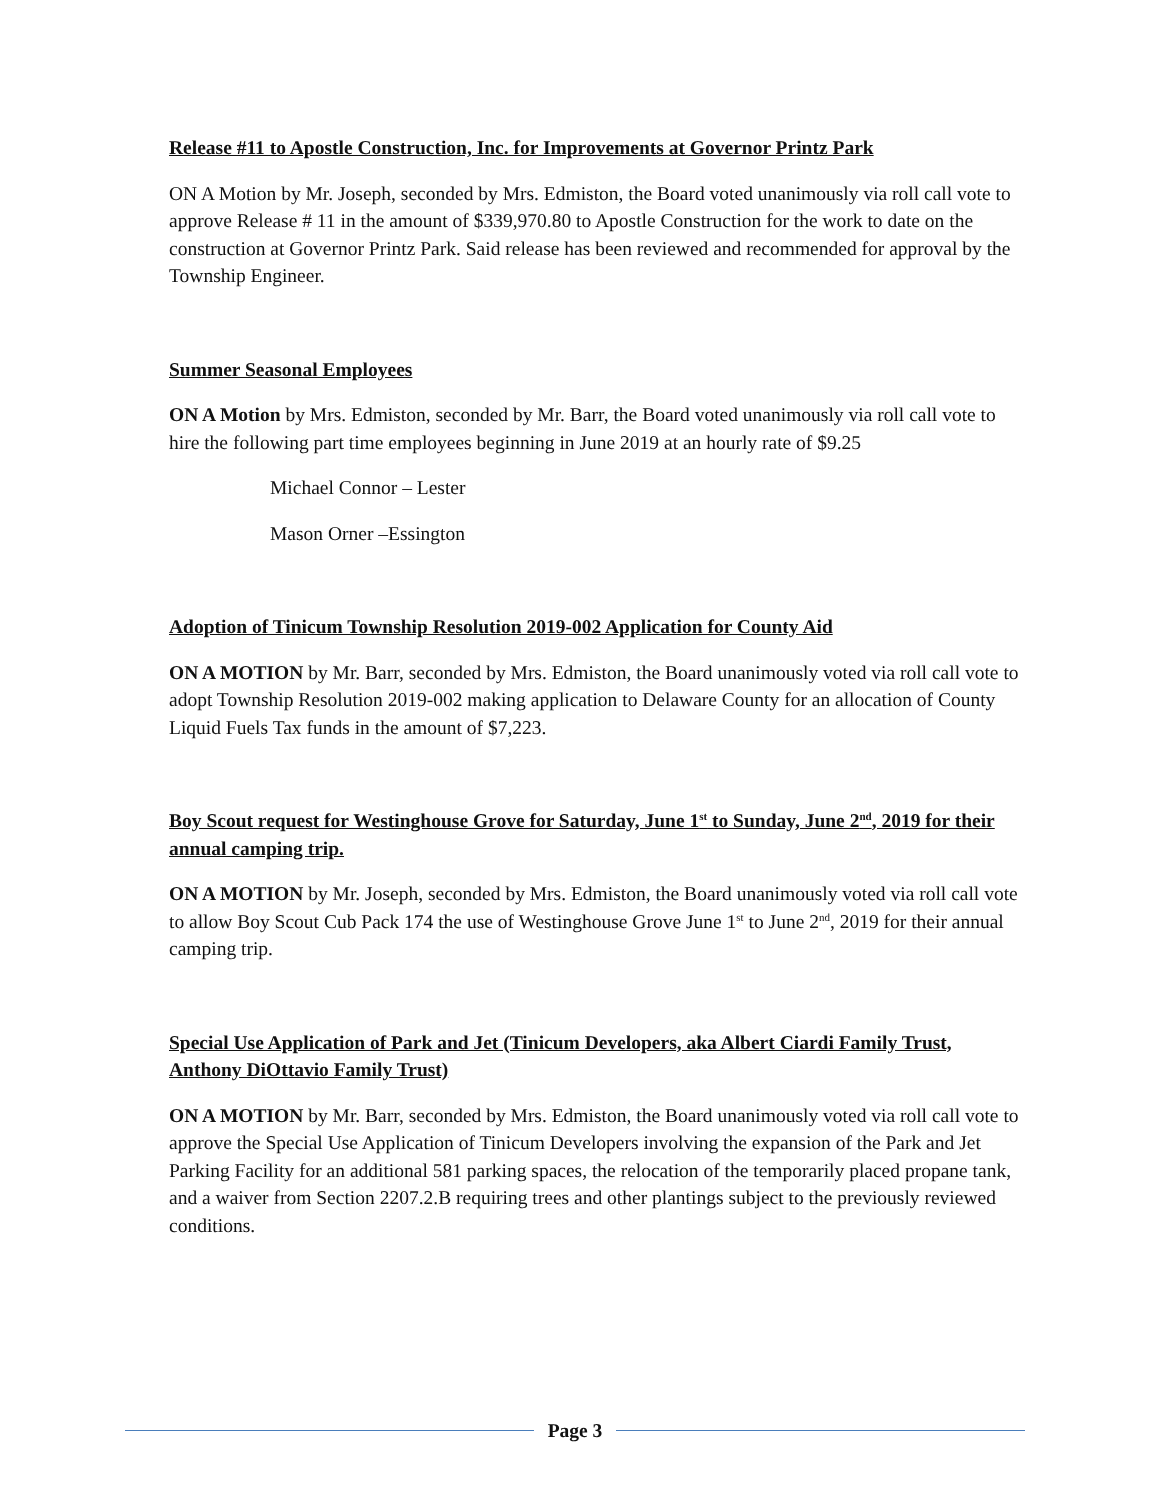Release #11 to Apostle Construction, Inc. for Improvements at Governor Printz Park
ON A Motion by Mr. Joseph, seconded by Mrs. Edmiston, the Board voted unanimously via roll call vote to approve Release # 11 in the amount of $339,970.80 to Apostle Construction for the work to date on the construction at Governor Printz Park. Said release has been reviewed and recommended for approval by the Township Engineer.
Summer Seasonal Employees
ON A Motion by Mrs. Edmiston, seconded by Mr. Barr, the Board voted unanimously via roll call vote to hire the following part time employees beginning in June 2019 at an hourly rate of $9.25
Michael Connor – Lester
Mason Orner –Essington
Adoption of Tinicum Township Resolution 2019-002 Application for County Aid
ON A MOTION by Mr. Barr, seconded by Mrs. Edmiston, the Board unanimously voted via roll call vote to adopt Township Resolution 2019-002 making application to Delaware County for an allocation of County Liquid Fuels Tax funds in the amount of $7,223.
Boy Scout request for Westinghouse Grove for Saturday, June 1<sup>st</sup> to Sunday, June 2<sup>nd</sup>, 2019 for their annual camping trip.
ON A MOTION by Mr. Joseph, seconded by Mrs. Edmiston, the Board unanimously voted via roll call vote to allow Boy Scout Cub Pack 174 the use of Westinghouse Grove June 1<sup>st</sup> to June 2<sup>nd</sup>, 2019 for their annual camping trip.
Special Use Application of Park and Jet (Tinicum Developers, aka Albert Ciardi Family Trust, Anthony DiOttavio Family Trust)
ON A MOTION by Mr. Barr, seconded by Mrs. Edmiston, the Board unanimously voted via roll call vote to approve the Special Use Application of Tinicum Developers involving the expansion of the Park and Jet Parking Facility for an additional 581 parking spaces, the relocation of the temporarily placed propane tank, and a waiver from Section 2207.2.B requiring trees and other plantings subject to the previously reviewed conditions.
Page 3